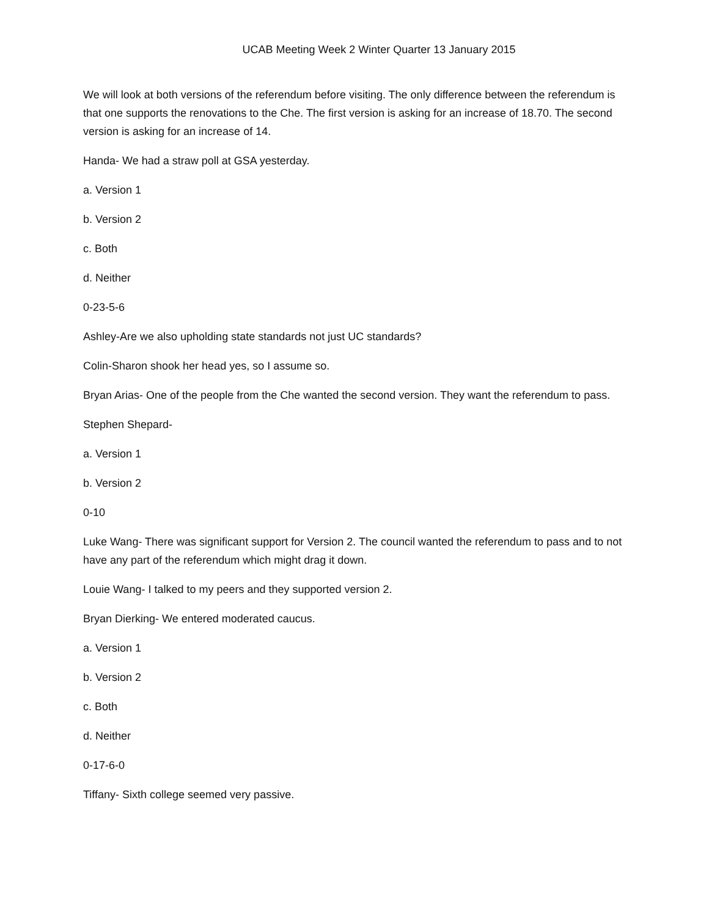UCAB Meeting Week 2 Winter Quarter 13 January 2015
We will look at both versions of the referendum before visiting. The only difference between the referendum is that one supports the renovations to the Che. The first version is asking for an increase of 18.70. The second version is asking for an increase of 14.
Handa- We had a straw poll at GSA yesterday.
a. Version 1
b. Version 2
c. Both
d. Neither
0-23-5-6
Ashley-Are we also upholding state standards not just UC standards?
Colin-Sharon shook her head yes, so I assume so.
Bryan Arias- One of the people from the Che wanted the second version. They want the referendum to pass.
Stephen Shepard-
a. Version 1
b. Version 2
0-10
Luke Wang- There was significant support for Version 2. The council wanted the referendum to pass and to not have any part of the referendum which might drag it down.
Louie Wang- I talked to my peers and they supported version 2.
Bryan Dierking- We entered moderated caucus.
a. Version 1
b. Version 2
c. Both
d. Neither
0-17-6-0
Tiffany- Sixth college seemed very passive.